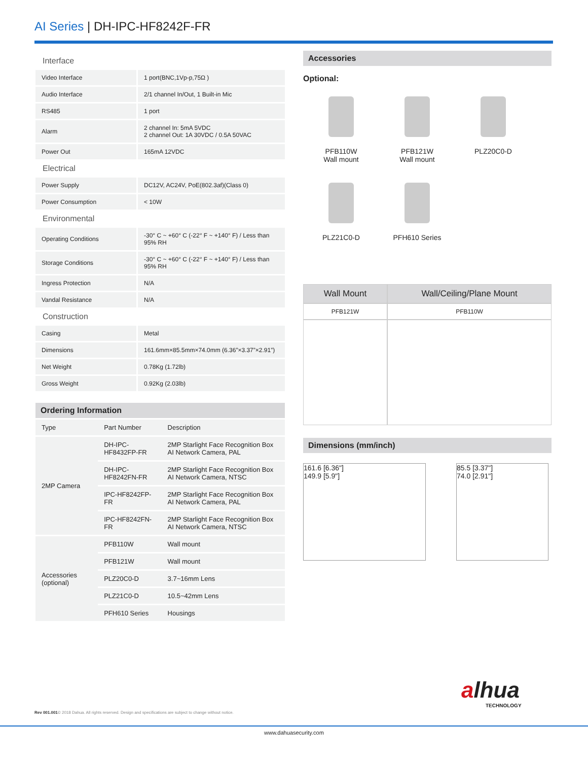AI Series | DH-IPC-HF8242F-FR
| Interface | |
| Video Interface | 1 port(BNC,1Vp-p,75Ω ) |
| Audio Interface | 2/1 channel In/Out, 1 Built-in Mic |
| RS485 | 1 port |
| Alarm | 2 channel In: 5mA 5VDC 2 channel Out: 1A 30VDC / 0.5A 50VAC |
| Power Out | 165mA 12VDC |
| Electrical | |
| Power Supply | DC12V, AC24V, PoE(802.3af)(Class 0) |
| Power Consumption | < 10W |
| Environmental | |
| Operating Conditions | -30° C ~ +60° C (-22° F ~ +140° F) / Less than 95% RH |
| Storage Conditions | -30° C ~ +60° C (-22° F ~ +140° F) / Less than 95% RH |
| Ingress Protection | N/A |
| Vandal Resistance | N/A |
| Construction | |
| Casing | Metal |
| Dimensions | 161.6mm×85.5mm×74.0mm (6.36”×3.37”×2.91”) |
| Net Weight | 0.78Kg (1.72lb) |
| Gross Weight | 0.92Kg (2.03lb) |
Ordering Information
| Type | Part Number | Description |
| 2MP Camera | DH-IPC-HF8432FP-FR | 2MP Starlight Face Recognition Box AI Network Camera, PAL |
| | DH-IPC-HF8242FN-FR | 2MP Starlight Face Recognition Box AI Network Camera, NTSC |
| | IPC-HF8242FP-FR | 2MP Starlight Face Recognition Box AI Network Camera, PAL |
| | IPC-HF8242FN-FR | 2MP Starlight Face Recognition Box AI Network Camera, NTSC |
| Accessories (optional) | PFB110W | Wall mount |
| | PFB121W | Wall mount |
| | PLZ20C0-D | 3.7~16mm Lens |
| | PLZ21C0-D | 10.5~42mm Lens |
| | PFH610 Series | Housings |
Accessories
Optional:
PFB110W
Wall mount
PFB121W
Wall mount
PLZ20C0-D
PLZ21C0-D
PFH610 Series
| Wall Mount | Wall/Ceiling/Plane Mount |
| PFB121W | PFB110W |
Dimensions (mm/inch)
161.6 [6.36"]
149.9 [5.9"]
85.5 [3.37"]
74.0 [2.91"]
alhua
TECHNOLOGY
Rev 001.001© 2018 Dahua. All rights reserved. Design and specifications are subject to change without notice.
www.dahuasecurity.com